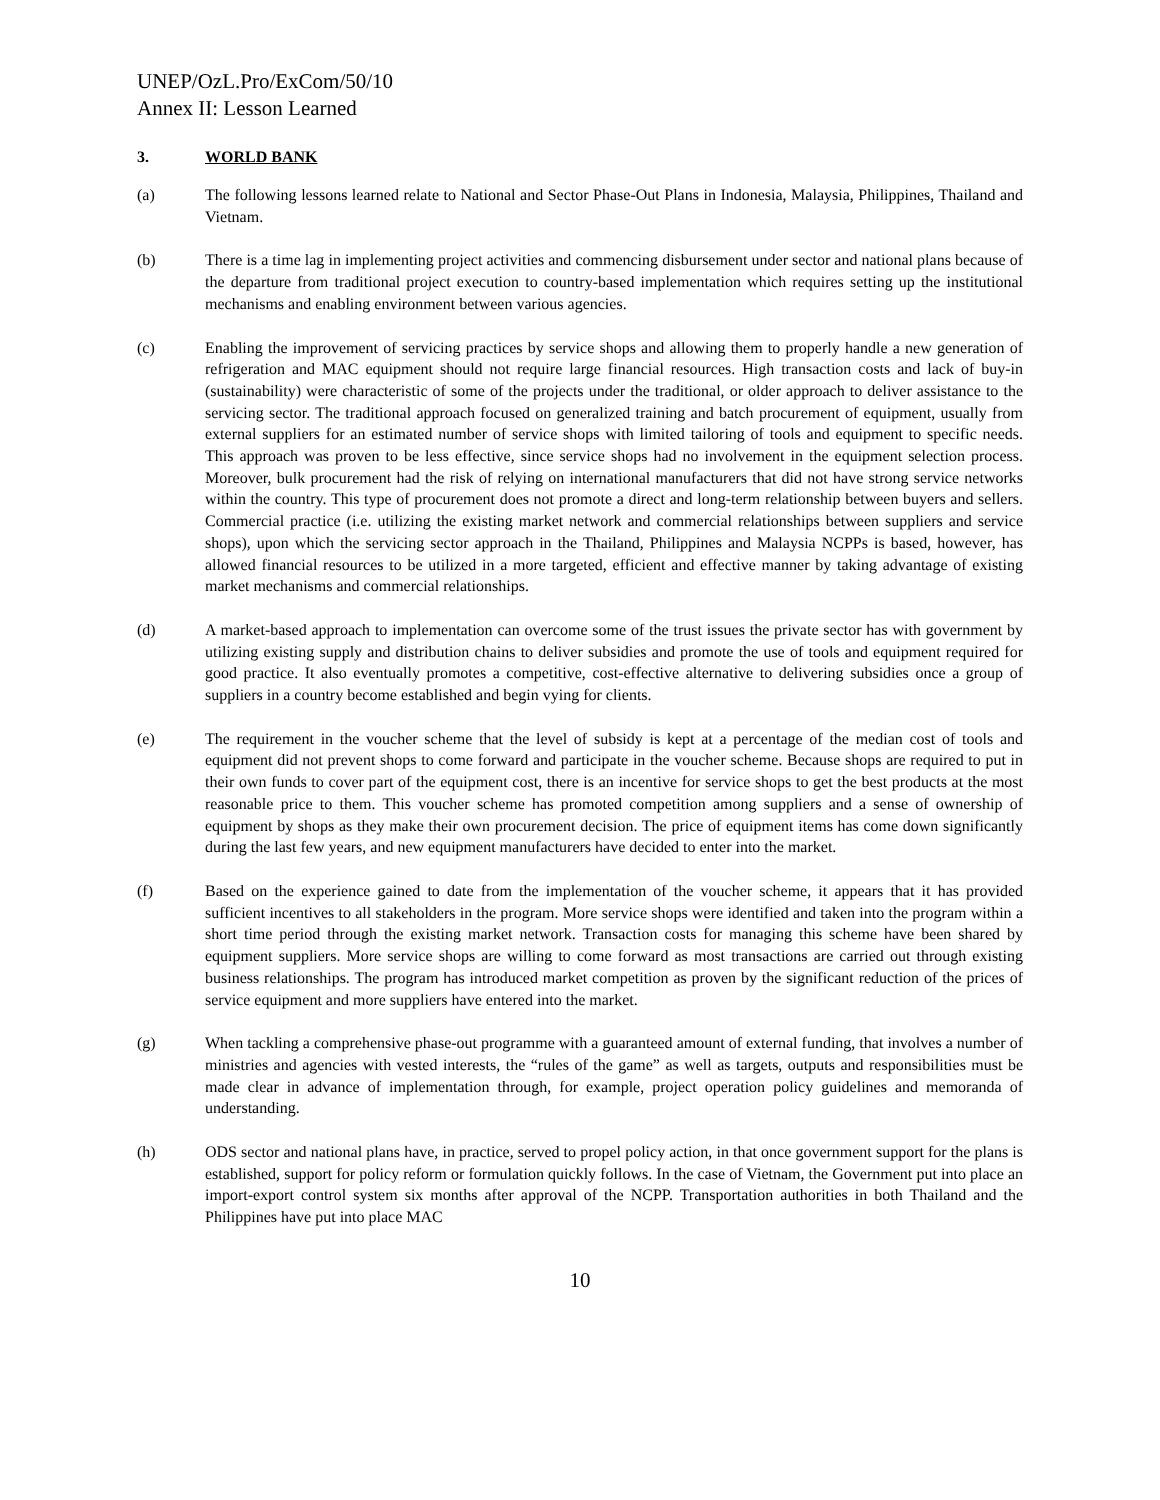UNEP/OzL.Pro/ExCom/50/10
Annex II: Lesson Learned
3. WORLD BANK
(a) The following lessons learned relate to National and Sector Phase-Out Plans in Indonesia, Malaysia, Philippines, Thailand and Vietnam.
(b) There is a time lag in implementing project activities and commencing disbursement under sector and national plans because of the departure from traditional project execution to country-based implementation which requires setting up the institutional mechanisms and enabling environment between various agencies.
(c) Enabling the improvement of servicing practices by service shops and allowing them to properly handle a new generation of refrigeration and MAC equipment should not require large financial resources. High transaction costs and lack of buy-in (sustainability) were characteristic of some of the projects under the traditional, or older approach to deliver assistance to the servicing sector. The traditional approach focused on generalized training and batch procurement of equipment, usually from external suppliers for an estimated number of service shops with limited tailoring of tools and equipment to specific needs. This approach was proven to be less effective, since service shops had no involvement in the equipment selection process. Moreover, bulk procurement had the risk of relying on international manufacturers that did not have strong service networks within the country. This type of procurement does not promote a direct and long-term relationship between buyers and sellers. Commercial practice (i.e. utilizing the existing market network and commercial relationships between suppliers and service shops), upon which the servicing sector approach in the Thailand, Philippines and Malaysia NCPPs is based, however, has allowed financial resources to be utilized in a more targeted, efficient and effective manner by taking advantage of existing market mechanisms and commercial relationships.
(d) A market-based approach to implementation can overcome some of the trust issues the private sector has with government by utilizing existing supply and distribution chains to deliver subsidies and promote the use of tools and equipment required for good practice. It also eventually promotes a competitive, cost-effective alternative to delivering subsidies once a group of suppliers in a country become established and begin vying for clients.
(e) The requirement in the voucher scheme that the level of subsidy is kept at a percentage of the median cost of tools and equipment did not prevent shops to come forward and participate in the voucher scheme. Because shops are required to put in their own funds to cover part of the equipment cost, there is an incentive for service shops to get the best products at the most reasonable price to them. This voucher scheme has promoted competition among suppliers and a sense of ownership of equipment by shops as they make their own procurement decision. The price of equipment items has come down significantly during the last few years, and new equipment manufacturers have decided to enter into the market.
(f) Based on the experience gained to date from the implementation of the voucher scheme, it appears that it has provided sufficient incentives to all stakeholders in the program. More service shops were identified and taken into the program within a short time period through the existing market network. Transaction costs for managing this scheme have been shared by equipment suppliers. More service shops are willing to come forward as most transactions are carried out through existing business relationships. The program has introduced market competition as proven by the significant reduction of the prices of service equipment and more suppliers have entered into the market.
(g) When tackling a comprehensive phase-out programme with a guaranteed amount of external funding, that involves a number of ministries and agencies with vested interests, the “rules of the game” as well as targets, outputs and responsibilities must be made clear in advance of implementation through, for example, project operation policy guidelines and memoranda of understanding.
(h) ODS sector and national plans have, in practice, served to propel policy action, in that once government support for the plans is established, support for policy reform or formulation quickly follows. In the case of Vietnam, the Government put into place an import-export control system six months after approval of the NCPP. Transportation authorities in both Thailand and the Philippines have put into place MAC
10